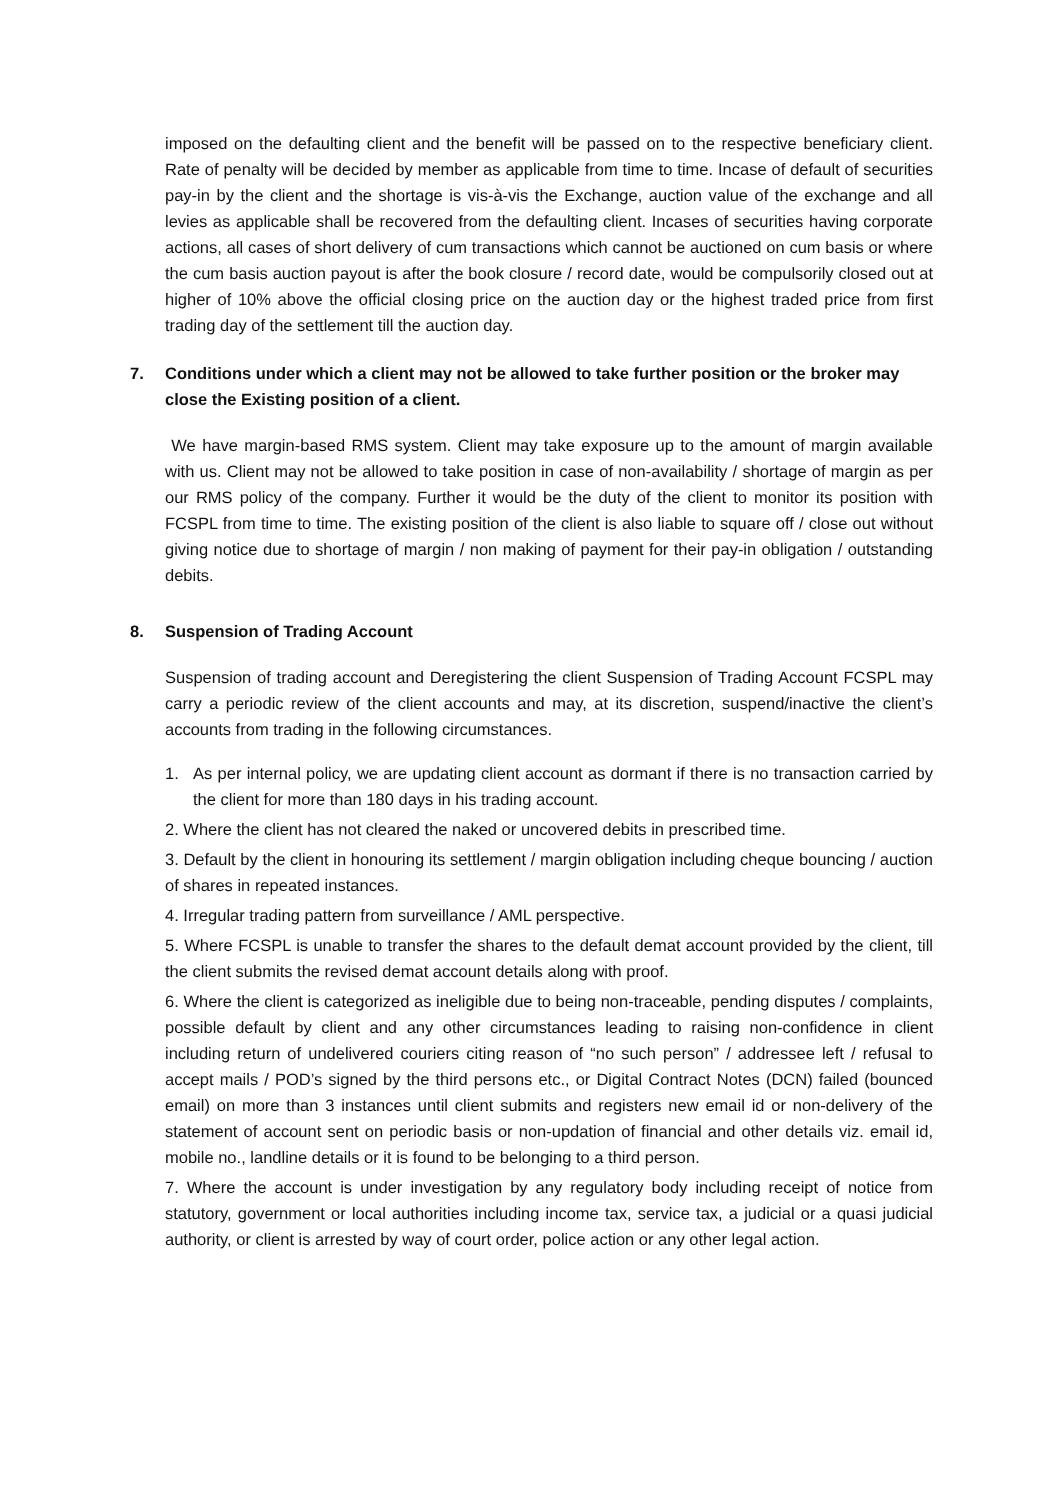imposed on the defaulting client and the benefit will be passed on to the respective beneficiary client. Rate of penalty will be decided by member as applicable from time to time. Incase of default of securities pay-in by the client and the shortage is vis-à-vis the Exchange, auction value of the exchange and all levies as applicable shall be recovered from the defaulting client. Incases of securities having corporate actions, all cases of short delivery of cum transactions which cannot be auctioned on cum basis or where the cum basis auction payout is after the book closure / record date, would be compulsorily closed out at higher of 10% above the official closing price on the auction day or the highest traded price from first trading day of the settlement till the auction day.
7. Conditions under which a client may not be allowed to take further position or the broker may close the Existing position of a client.
We have margin-based RMS system. Client may take exposure up to the amount of margin available with us. Client may not be allowed to take position in case of non-availability / shortage of margin as per our RMS policy of the company. Further it would be the duty of the client to monitor its position with FCSPL from time to time. The existing position of the client is also liable to square off / close out without giving notice due to shortage of margin / non making of payment for their pay-in obligation / outstanding debits.
8. Suspension of Trading Account
Suspension of trading account and Deregistering the client Suspension of Trading Account FCSPL may carry a periodic review of the client accounts and may, at its discretion, suspend/inactive the client’s accounts from trading in the following circumstances.
1. As per internal policy, we are updating client account as dormant if there is no transaction carried by the client for more than 180 days in his trading account.
2. Where the client has not cleared the naked or uncovered debits in prescribed time.
3. Default by the client in honouring its settlement / margin obligation including cheque bouncing / auction of shares in repeated instances.
4. Irregular trading pattern from surveillance / AML perspective.
5. Where FCSPL is unable to transfer the shares to the default demat account provided by the client, till the client submits the revised demat account details along with proof.
6. Where the client is categorized as ineligible due to being non-traceable, pending disputes / complaints, possible default by client and any other circumstances leading to raising non-confidence in client including return of undelivered couriers citing reason of “no such person” / addressee left / refusal to accept mails / POD’s signed by the third persons etc., or Digital Contract Notes (DCN) failed (bounced email) on more than 3 instances until client submits and registers new email id or non-delivery of the statement of account sent on periodic basis or non-updation of financial and other details viz. email id, mobile no., landline details or it is found to be belonging to a third person.
7. Where the account is under investigation by any regulatory body including receipt of notice from statutory, government or local authorities including income tax, service tax, a judicial or a quasi judicial authority, or client is arrested by way of court order, police action or any other legal action.